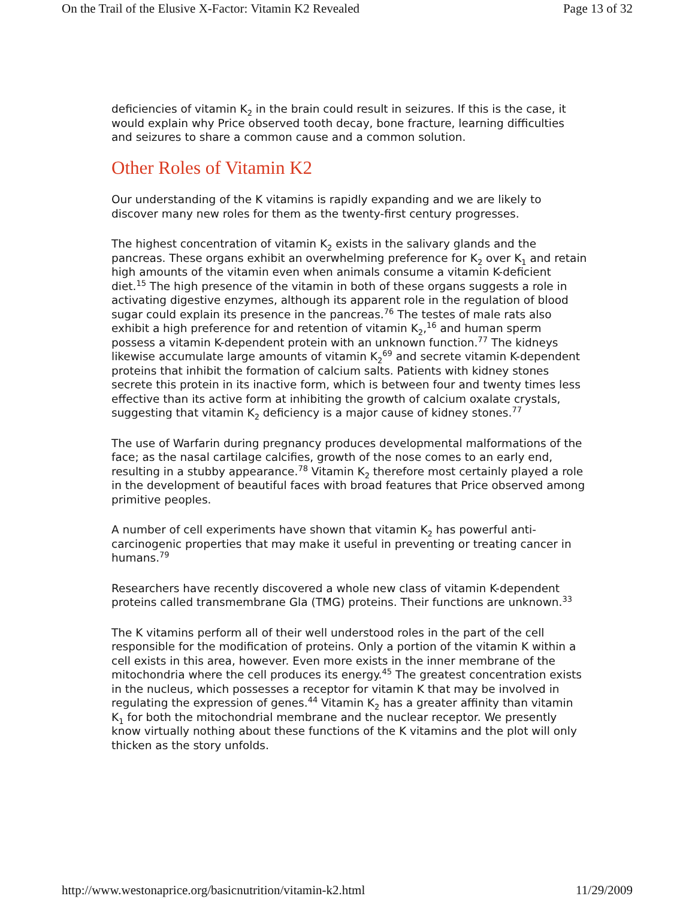On the Trail of the Elusive X-Factor: Vitamin K2 Revealed Page 13 of 32
deficiencies of vitamin K<sub>2</sub> in the brain could result in seizures. If this is the case, it would explain why Price observed tooth decay, bone fracture, learning difficulties and seizures to share a common cause and a common solution.
Other Roles of Vitamin K2
Our understanding of the K vitamins is rapidly expanding and we are likely to discover many new roles for them as the twenty-first century progresses.
The highest concentration of vitamin K<sub>2</sub> exists in the salivary glands and the pancreas. These organs exhibit an overwhelming preference for K<sub>2</sub> over K<sub>1</sub> and retain high amounts of the vitamin even when animals consume a vitamin K-deficient diet.<sup>15</sup> The high presence of the vitamin in both of these organs suggests a role in activating digestive enzymes, although its apparent role in the regulation of blood sugar could explain its presence in the pancreas.<sup>76</sup> The testes of male rats also exhibit a high preference for and retention of vitamin K<sub>2</sub>,<sup>16</sup> and human sperm possess a vitamin K-dependent protein with an unknown function.<sup>77</sup> The kidneys likewise accumulate large amounts of vitamin K<sub>2</sub><sup>69</sup> and secrete vitamin K-dependent proteins that inhibit the formation of calcium salts. Patients with kidney stones secrete this protein in its inactive form, which is between four and twenty times less effective than its active form at inhibiting the growth of calcium oxalate crystals, suggesting that vitamin K<sub>2</sub> deficiency is a major cause of kidney stones.<sup>77</sup>
The use of Warfarin during pregnancy produces developmental malformations of the face; as the nasal cartilage calcifies, growth of the nose comes to an early end, resulting in a stubby appearance.<sup>78</sup> Vitamin K<sub>2</sub> therefore most certainly played a role in the development of beautiful faces with broad features that Price observed among primitive peoples.
A number of cell experiments have shown that vitamin K<sub>2</sub> has powerful anti-carcinogenic properties that may make it useful in preventing or treating cancer in humans.<sup>79</sup>
Researchers have recently discovered a whole new class of vitamin K-dependent proteins called transmembrane Gla (TMG) proteins. Their functions are unknown.<sup>33</sup>
The K vitamins perform all of their well understood roles in the part of the cell responsible for the modification of proteins. Only a portion of the vitamin K within a cell exists in this area, however. Even more exists in the inner membrane of the mitochondria where the cell produces its energy.<sup>45</sup> The greatest concentration exists in the nucleus, which possesses a receptor for vitamin K that may be involved in regulating the expression of genes.<sup>44</sup> Vitamin K<sub>2</sub> has a greater affinity than vitamin K<sub>1</sub> for both the mitochondrial membrane and the nuclear receptor. We presently know virtually nothing about these functions of the K vitamins and the plot will only thicken as the story unfolds.
http://www.westonaprice.org/basicnutrition/vitamin-k2.html 11/29/2009